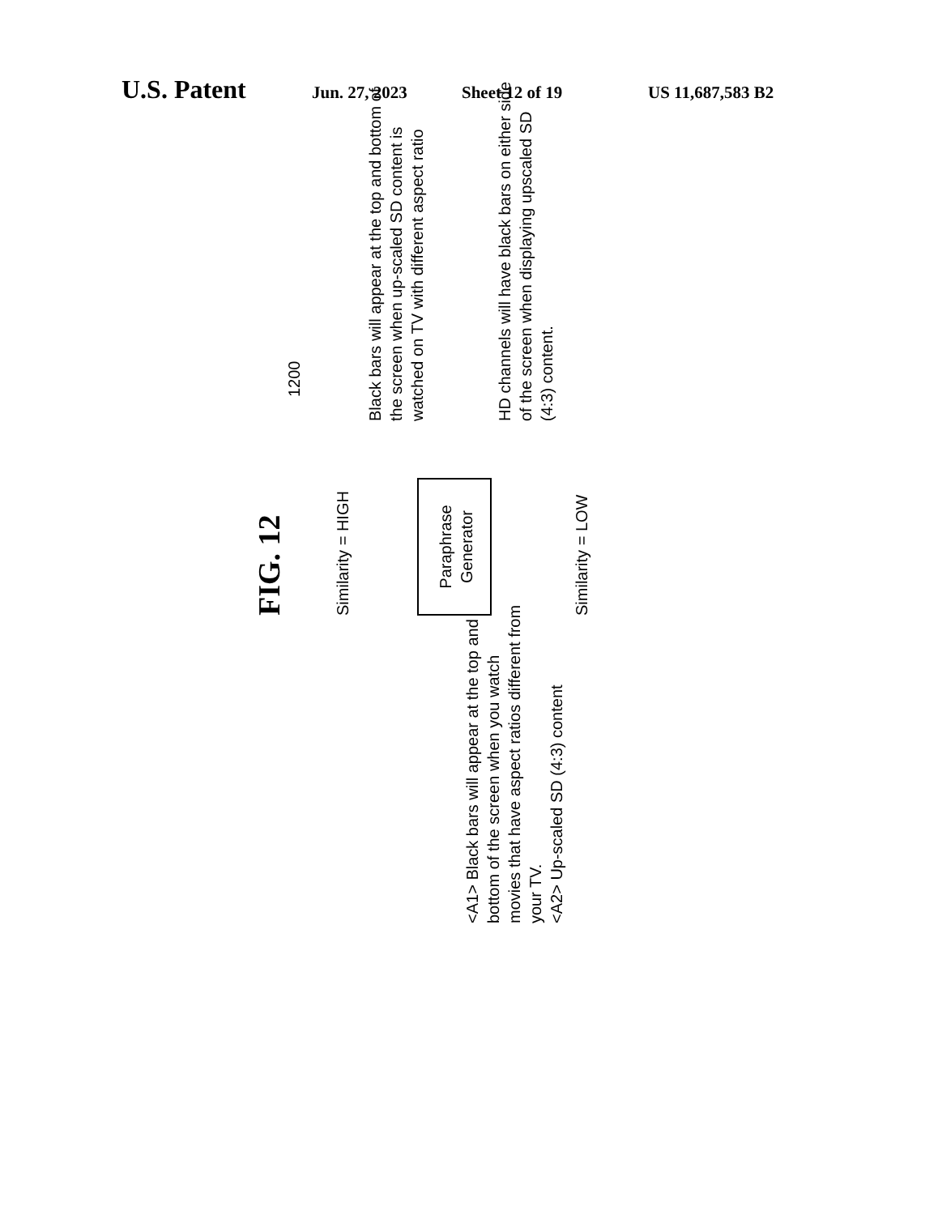U.S. Patent Jun. 27, 2023 Sheet 12 of 19 US 11,687,583 B2
FIG. 12
1200
<A1> Black bars will appear at the top and bottom of the screen when you watch movies that have aspect ratios different from your TV.
<A2> Up-scaled SD (4:3) content
Similarity = HIGH
Paraphrase
Generator
Similarity = LOW
Black bars will appear at the top and bottom of the screen when up-scaled SD content is watched on TV with different aspect ratio
HD channels will have black bars on either side of the screen when displaying upscaled SD (4:3) content.